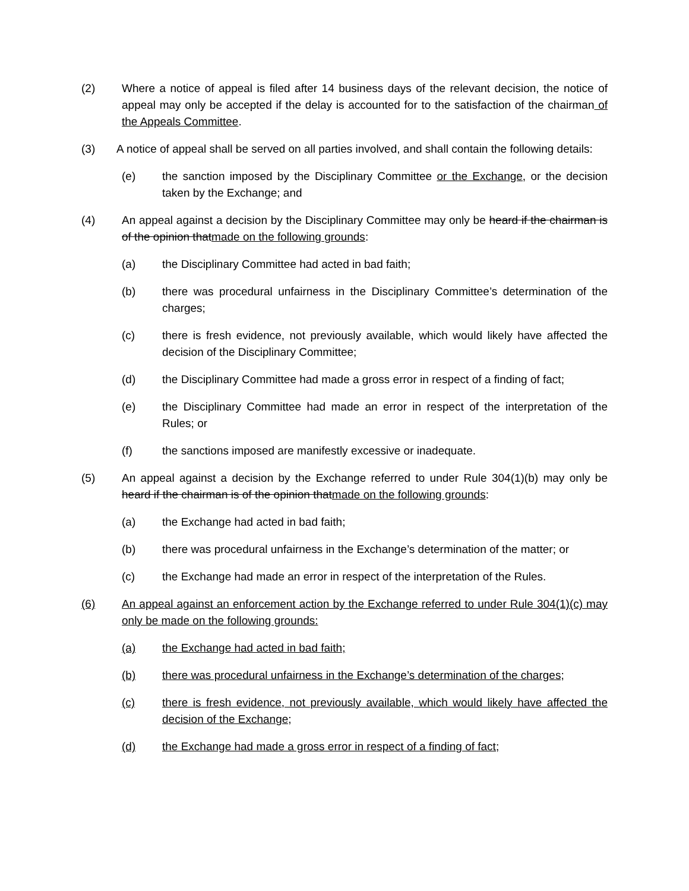(2) Where a notice of appeal is filed after 14 business days of the relevant decision, the notice of appeal may only be accepted if the delay is accounted for to the satisfaction of the chairman of the Appeals Committee.
(3) A notice of appeal shall be served on all parties involved, and shall contain the following details:
(e) the sanction imposed by the Disciplinary Committee or the Exchange, or the decision taken by the Exchange; and
(4) An appeal against a decision by the Disciplinary Committee may only be heard if the chairman is of the opinion thatmade on the following grounds:
(a) the Disciplinary Committee had acted in bad faith;
(b) there was procedural unfairness in the Disciplinary Committee’s determination of the charges;
(c) there is fresh evidence, not previously available, which would likely have affected the decision of the Disciplinary Committee;
(d) the Disciplinary Committee had made a gross error in respect of a finding of fact;
(e) the Disciplinary Committee had made an error in respect of the interpretation of the Rules; or
(f) the sanctions imposed are manifestly excessive or inadequate.
(5) An appeal against a decision by the Exchange referred to under Rule 304(1)(b) may only be heard if the chairman is of the opinion thatmade on the following grounds:
(a) the Exchange had acted in bad faith;
(b) there was procedural unfairness in the Exchange’s determination of the matter; or
(c) the Exchange had made an error in respect of the interpretation of the Rules.
(6) An appeal against an enforcement action by the Exchange referred to under Rule 304(1)(c) may only be made on the following grounds:
(a) the Exchange had acted in bad faith;
(b) there was procedural unfairness in the Exchange’s determination of the charges;
(c) there is fresh evidence, not previously available, which would likely have affected the decision of the Exchange;
(d) the Exchange had made a gross error in respect of a finding of fact;